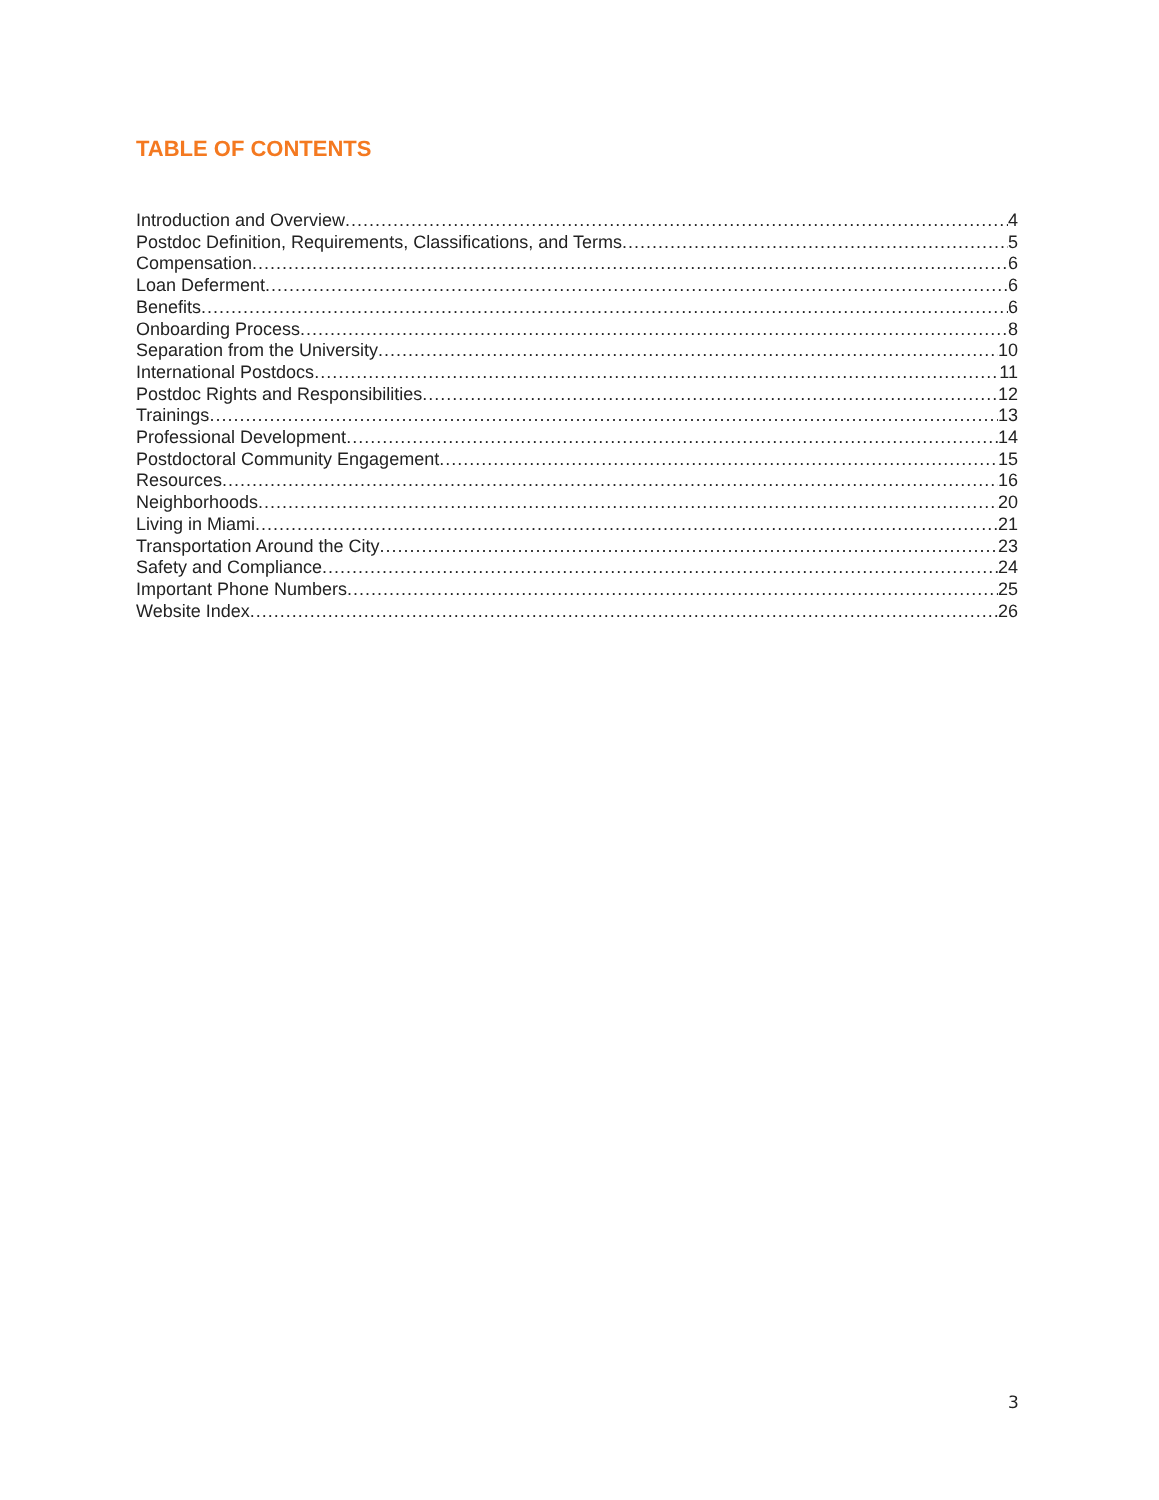TABLE OF CONTENTS
Introduction and Overview 4
Postdoc Definition, Requirements, Classifications, and Terms 5
Compensation 6
Loan Deferment 6
Benefits 6
Onboarding Process 8
Separation from the University 10
International Postdocs 11
Postdoc Rights and Responsibilities 12
Trainings 13
Professional Development 14
Postdoctoral Community Engagement 15
Resources 16
Neighborhoods 20
Living in Miami 21
Transportation Around the City 23
Safety and Compliance 24
Important Phone Numbers 25
Website Index 26
3